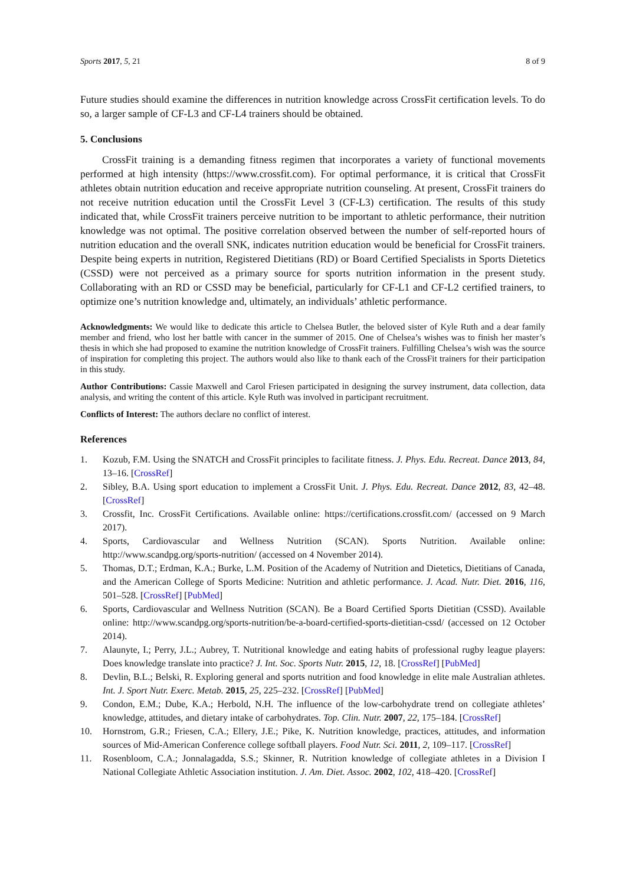Sports 2017, 5, 21 8 of 9
Future studies should examine the differences in nutrition knowledge across CrossFit certification levels. To do so, a larger sample of CF-L3 and CF-L4 trainers should be obtained.
5. Conclusions
CrossFit training is a demanding fitness regimen that incorporates a variety of functional movements performed at high intensity (https://www.crossfit.com). For optimal performance, it is critical that CrossFit athletes obtain nutrition education and receive appropriate nutrition counseling. At present, CrossFit trainers do not receive nutrition education until the CrossFit Level 3 (CF-L3) certification. The results of this study indicated that, while CrossFit trainers perceive nutrition to be important to athletic performance, their nutrition knowledge was not optimal. The positive correlation observed between the number of self-reported hours of nutrition education and the overall SNK, indicates nutrition education would be beneficial for CrossFit trainers. Despite being experts in nutrition, Registered Dietitians (RD) or Board Certified Specialists in Sports Dietetics (CSSD) were not perceived as a primary source for sports nutrition information in the present study. Collaborating with an RD or CSSD may be beneficial, particularly for CF-L1 and CF-L2 certified trainers, to optimize one’s nutrition knowledge and, ultimately, an individuals’ athletic performance.
Acknowledgments: We would like to dedicate this article to Chelsea Butler, the beloved sister of Kyle Ruth and a dear family member and friend, who lost her battle with cancer in the summer of 2015. One of Chelsea’s wishes was to finish her master’s thesis in which she had proposed to examine the nutrition knowledge of CrossFit trainers. Fulfilling Chelsea’s wish was the source of inspiration for completing this project. The authors would also like to thank each of the CrossFit trainers for their participation in this study.
Author Contributions: Cassie Maxwell and Carol Friesen participated in designing the survey instrument, data collection, data analysis, and writing the content of this article. Kyle Ruth was involved in participant recruitment.
Conflicts of Interest: The authors declare no conflict of interest.
References
1. Kozub, F.M. Using the SNATCH and CrossFit principles to facilitate fitness. J. Phys. Edu. Recreat. Dance 2013, 84, 13–16. [CrossRef]
2. Sibley, B.A. Using sport education to implement a CrossFit Unit. J. Phys. Edu. Recreat. Dance 2012, 83, 42–48. [CrossRef]
3. Crossfit, Inc. CrossFit Certifications. Available online: https://certifications.crossfit.com/ (accessed on 9 March 2017).
4. Sports, Cardiovascular and Wellness Nutrition (SCAN). Sports Nutrition. Available online: http://www.scandpg.org/sports-nutrition/ (accessed on 4 November 2014).
5. Thomas, D.T.; Erdman, K.A.; Burke, L.M. Position of the Academy of Nutrition and Dietetics, Dietitians of Canada, and the American College of Sports Medicine: Nutrition and athletic performance. J. Acad. Nutr. Diet. 2016, 116, 501–528. [CrossRef] [PubMed]
6. Sports, Cardiovascular and Wellness Nutrition (SCAN). Be a Board Certified Sports Dietitian (CSSD). Available online: http://www.scandpg.org/sports-nutrition/be-a-board-certified-sports-dietitian-cssd/ (accessed on 12 October 2014).
7. Alaunyte, I.; Perry, J.L.; Aubrey, T. Nutritional knowledge and eating habits of professional rugby league players: Does knowledge translate into practice? J. Int. Soc. Sports Nutr. 2015, 12, 18. [CrossRef] [PubMed]
8. Devlin, B.L.; Belski, R. Exploring general and sports nutrition and food knowledge in elite male Australian athletes. Int. J. Sport Nutr. Exerc. Metab. 2015, 25, 225–232. [CrossRef] [PubMed]
9. Condon, E.M.; Dube, K.A.; Herbold, N.H. The influence of the low-carbohydrate trend on collegiate athletes’ knowledge, attitudes, and dietary intake of carbohydrates. Top. Clin. Nutr. 2007, 22, 175–184. [CrossRef]
10. Hornstrom, G.R.; Friesen, C.A.; Ellery, J.E.; Pike, K. Nutrition knowledge, practices, attitudes, and information sources of Mid-American Conference college softball players. Food Nutr. Sci. 2011, 2, 109–117. [CrossRef]
11. Rosenbloom, C.A.; Jonnalagadda, S.S.; Skinner, R. Nutrition knowledge of collegiate athletes in a Division I National Collegiate Athletic Association institution. J. Am. Diet. Assoc. 2002, 102, 418–420. [CrossRef]